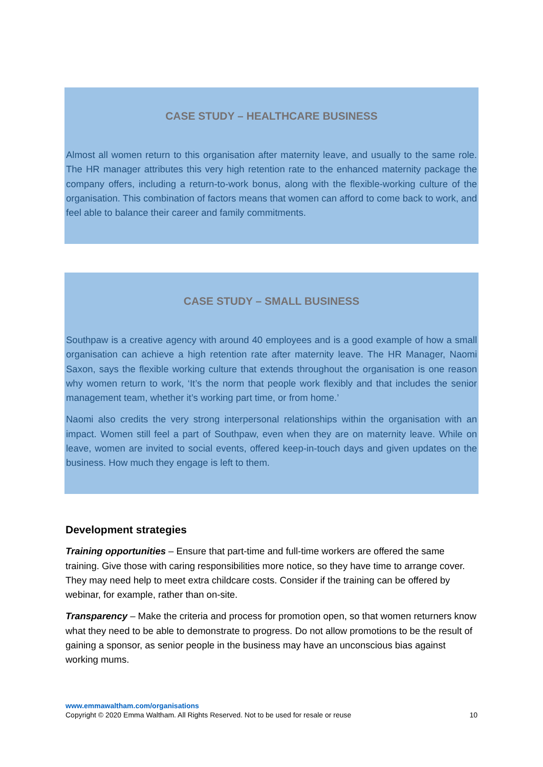CASE STUDY – HEALTHCARE BUSINESS
Almost all women return to this organisation after maternity leave, and usually to the same role. The HR manager attributes this very high retention rate to the enhanced maternity package the company offers, including a return-to-work bonus, along with the flexible-working culture of the organisation. This combination of factors means that women can afford to come back to work, and feel able to balance their career and family commitments.
CASE STUDY – SMALL BUSINESS
Southpaw is a creative agency with around 40 employees and is a good example of how a small organisation can achieve a high retention rate after maternity leave. The HR Manager, Naomi Saxon, says the flexible working culture that extends throughout the organisation is one reason why women return to work, ‘It’s the norm that people work flexibly and that includes the senior management team, whether it’s working part time, or from home.’
Naomi also credits the very strong interpersonal relationships within the organisation with an impact. Women still feel a part of Southpaw, even when they are on maternity leave. While on leave, women are invited to social events, offered keep-in-touch days and given updates on the business. How much they engage is left to them.
Development strategies
Training opportunities – Ensure that part-time and full-time workers are offered the same training. Give those with caring responsibilities more notice, so they have time to arrange cover. They may need help to meet extra childcare costs. Consider if the training can be offered by webinar, for example, rather than on-site.
Transparency – Make the criteria and process for promotion open, so that women returners know what they need to be able to demonstrate to progress. Do not allow promotions to be the result of gaining a sponsor, as senior people in the business may have an unconscious bias against working mums.
www.emmawaltham.com/organisations
Copyright © 2020 Emma Waltham. All Rights Reserved. Not to be used for resale or reuse 10